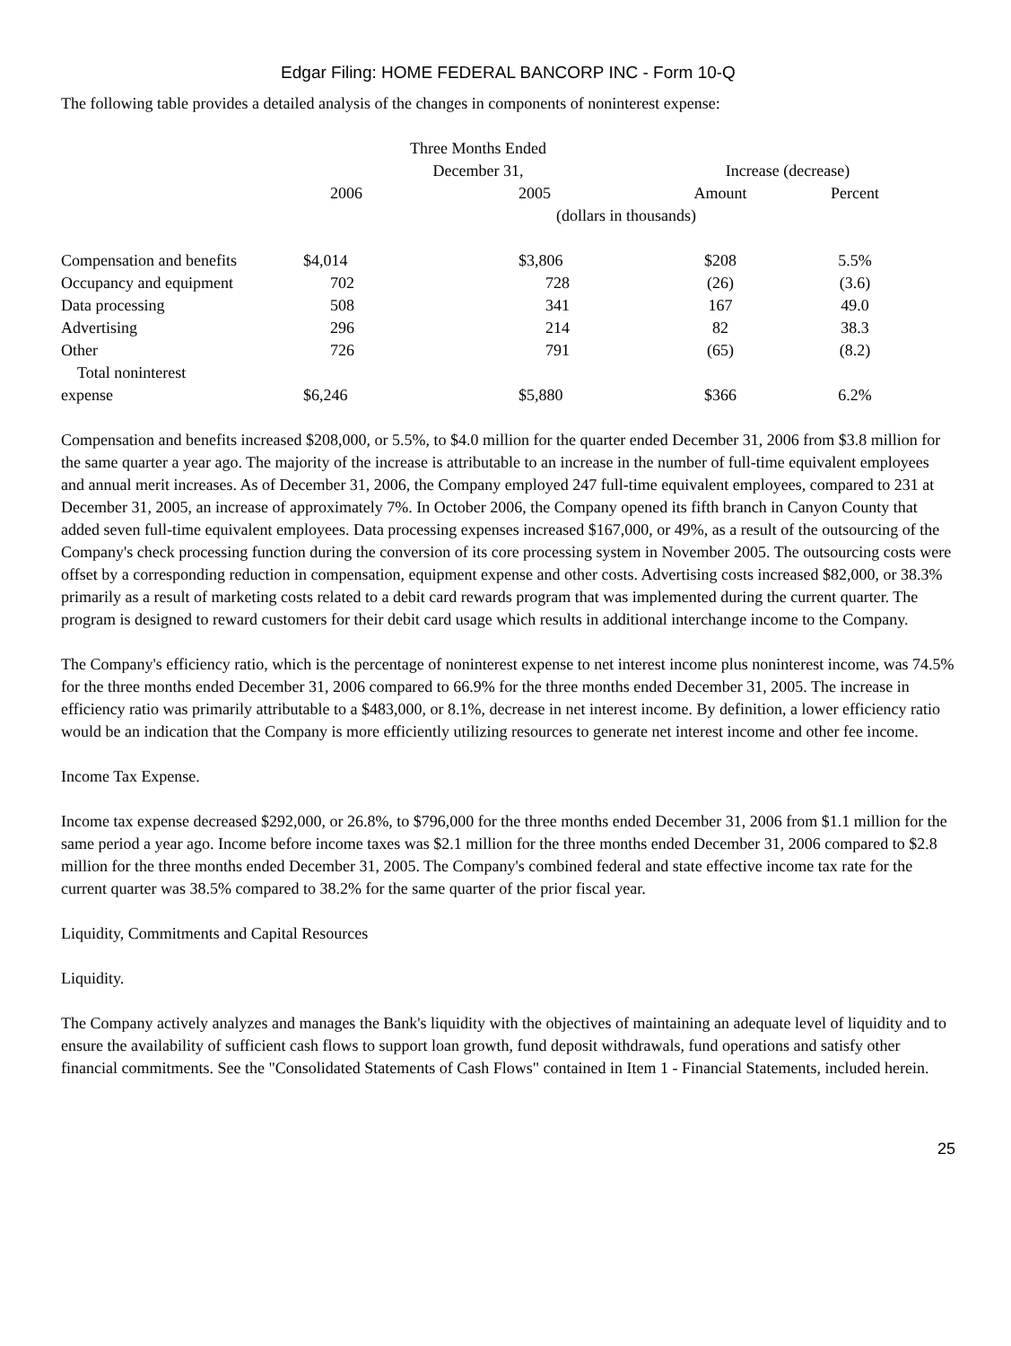Edgar Filing: HOME FEDERAL BANCORP INC - Form 10-Q
The following table provides a detailed analysis of the changes in components of noninterest expense:
| | Three Months Ended December 31, | | Increase (decrease) | |
| | 2006 | 2005 | Amount | Percent |
| | | (dollars in thousands) | | |
| Compensation and benefits | $4,014 | $3,806 | $208 | 5.5% |
| Occupancy and equipment | 702 | 728 | (26) | (3.6) |
| Data processing | 508 | 341 | 167 | 49.0 |
| Advertising | 296 | 214 | 82 | 38.3 |
| Other | 726 | 791 | (65) | (8.2) |
| Total noninterest expense | $6,246 | $5,880 | $366 | 6.2% |
Compensation and benefits increased $208,000, or 5.5%, to $4.0 million for the quarter ended December 31, 2006 from $3.8 million for the same quarter a year ago. The majority of the increase is attributable to an increase in the number of full-time equivalent employees and annual merit increases. As of December 31, 2006, the Company employed 247 full-time equivalent employees, compared to 231 at December 31, 2005, an increase of approximately 7%. In October 2006, the Company opened its fifth branch in Canyon County that added seven full-time equivalent employees. Data processing expenses increased $167,000, or 49%, as a result of the outsourcing of the Company's check processing function during the conversion of its core processing system in November 2005. The outsourcing costs were offset by a corresponding reduction in compensation, equipment expense and other costs. Advertising costs increased $82,000, or 38.3% primarily as a result of marketing costs related to a debit card rewards program that was implemented during the current quarter. The program is designed to reward customers for their debit card usage which results in additional interchange income to the Company.
The Company's efficiency ratio, which is the percentage of noninterest expense to net interest income plus noninterest income, was 74.5% for the three months ended December 31, 2006 compared to 66.9% for the three months ended December 31, 2005. The increase in efficiency ratio was primarily attributable to a $483,000, or 8.1%, decrease in net interest income. By definition, a lower efficiency ratio would be an indication that the Company is more efficiently utilizing resources to generate net interest income and other fee income.
Income Tax Expense.
Income tax expense decreased $292,000, or 26.8%, to $796,000 for the three months ended December 31, 2006 from $1.1 million for the same period a year ago. Income before income taxes was $2.1 million for the three months ended December 31, 2006 compared to $2.8 million for the three months ended December 31, 2005. The Company's combined federal and state effective income tax rate for the current quarter was 38.5% compared to 38.2% for the same quarter of the prior fiscal year.
Liquidity, Commitments and Capital Resources
Liquidity.
The Company actively analyzes and manages the Bank's liquidity with the objectives of maintaining an adequate level of liquidity and to ensure the availability of sufficient cash flows to support loan growth, fund deposit withdrawals, fund operations and satisfy other financial commitments. See the "Consolidated Statements of Cash Flows" contained in Item 1 - Financial Statements, included herein.
25